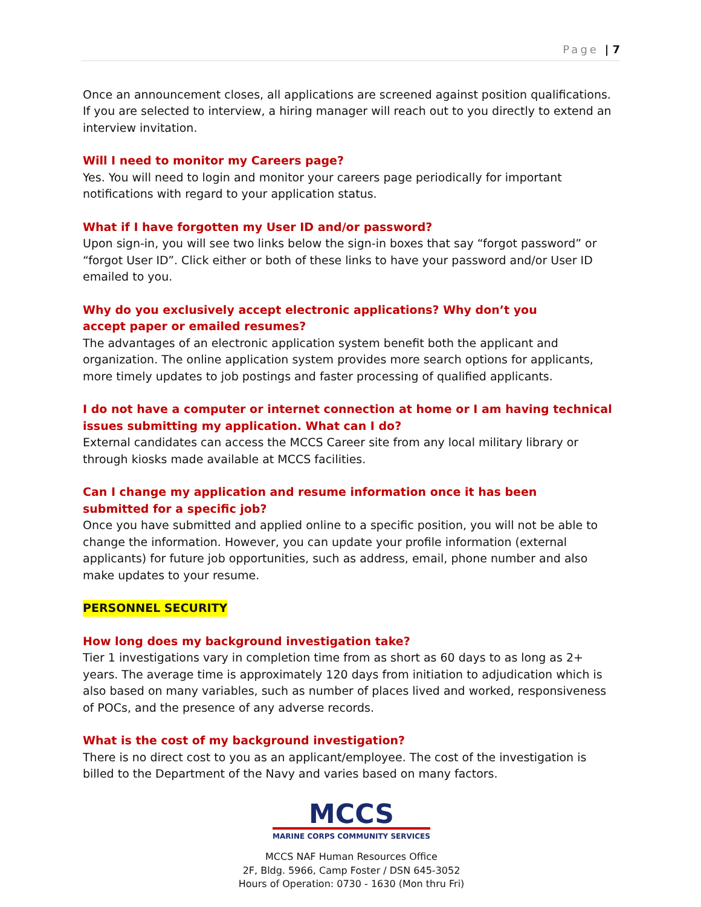Page | 7
Once an announcement closes, all applications are screened against position qualifications. If you are selected to interview, a hiring manager will reach out to you directly to extend an interview invitation.
Will I need to monitor my Careers page?
Yes. You will need to login and monitor your careers page periodically for important notifications with regard to your application status.
What if I have forgotten my User ID and/or password?
Upon sign-in, you will see two links below the sign-in boxes that say “forgot password” or “forgot User ID”. Click either or both of these links to have your password and/or User ID emailed to you.
Why do you exclusively accept electronic applications? Why don’t you
accept paper or emailed resumes?
The advantages of an electronic application system benefit both the applicant and organization. The online application system provides more search options for applicants, more timely updates to job postings and faster processing of qualified applicants.
I do not have a computer or internet connection at home or I am having technical issues submitting my application. What can I do?
External candidates can access the MCCS Career site from any local military library or through kiosks made available at MCCS facilities.
Can I change my application and resume information once it has been
submitted for a specific job?
Once you have submitted and applied online to a specific position, you will not be able to change the information. However, you can update your profile information (external applicants) for future job opportunities, such as address, email, phone number and also make updates to your resume.
PERSONNEL SECURITY
How long does my background investigation take?
Tier 1 investigations vary in completion time from as short as 60 days to as long as 2+ years. The average time is approximately 120 days from initiation to adjudication which is also based on many variables, such as number of places lived and worked, responsiveness of POCs, and the presence of any adverse records.
What is the cost of my background investigation?
There is no direct cost to you as an applicant/employee. The cost of the investigation is billed to the Department of the Navy and varies based on many factors.
MCCS
MARINE CORPS COMMUNITY SERVICES
MCCS NAF Human Resources Office
2F, Bldg. 5966, Camp Foster / DSN 645-3052
Hours of Operation: 0730 - 1630 (Mon thru Fri)